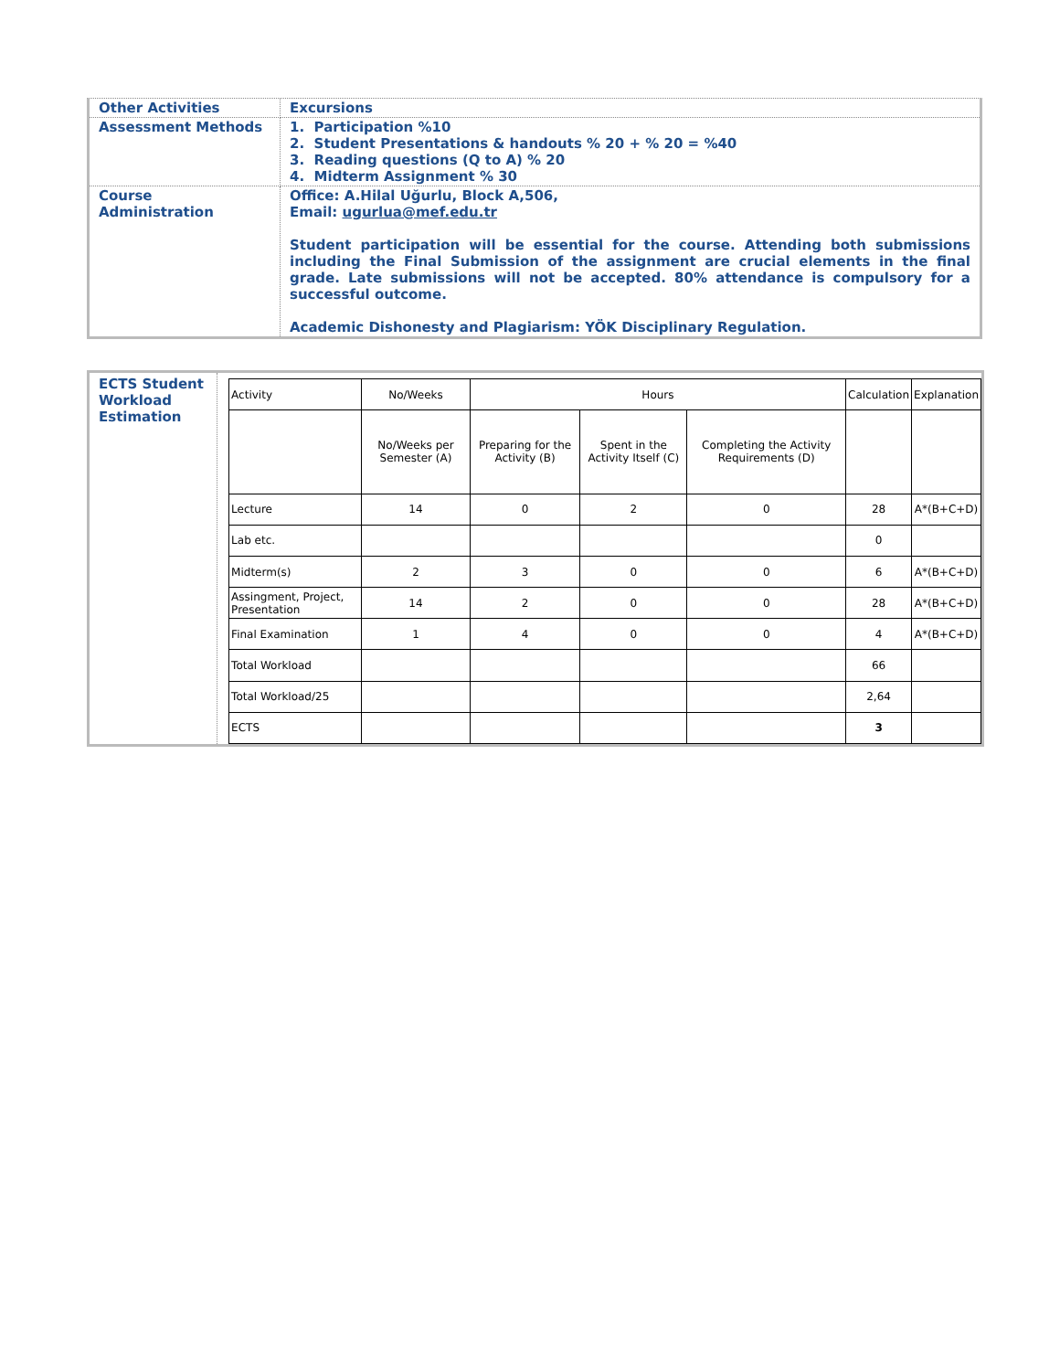| Other Activities | Excursions |
| Assessment Methods | 1. Participation %10 2. Student Presentations & handouts % 20 + % 20 = %40 3. Reading questions (Q to A) % 20 4. Midterm Assignment % 30 |
| Course Administration | Office: A.Hilal Uğurlu, Block A,506, Email: ugurlua@mef.edu.tr Student participation will be essential for the course. Attending both submissions including the Final Submission of the assignment are crucial elements in the final grade. Late submissions will not be accepted. 80% attendance is compulsory for a successful outcome. Academic Dishonesty and Plagiarism: YÖK Disciplinary Regulation. |
ECTS Student Workload Estimation
| Activity | No/Weeks | Hours | | | Calculation | Explanation |
| | No/Weeks per Semester (A) | Preparing for the Activity (B) | Spent in the Activity Itself (C) | Completing the Activity Requirements (D) | | |
| Lecture | 14 | 0 | 2 | 0 | 28 | A*(B+C+D) |
| Lab etc. | | | | | 0 | |
| Midterm(s) | 2 | 3 | 0 | 0 | 6 | A*(B+C+D) |
| Assingment, Project, Presentation | 14 | 2 | 0 | 0 | 28 | A*(B+C+D) |
| Final Examination | 1 | 4 | 0 | 0 | 4 | A*(B+C+D) |
| Total Workload | | | | | 66 | |
| Total Workload/25 | | | | | 2,64 | |
| ECTS | | | | | 3 | |